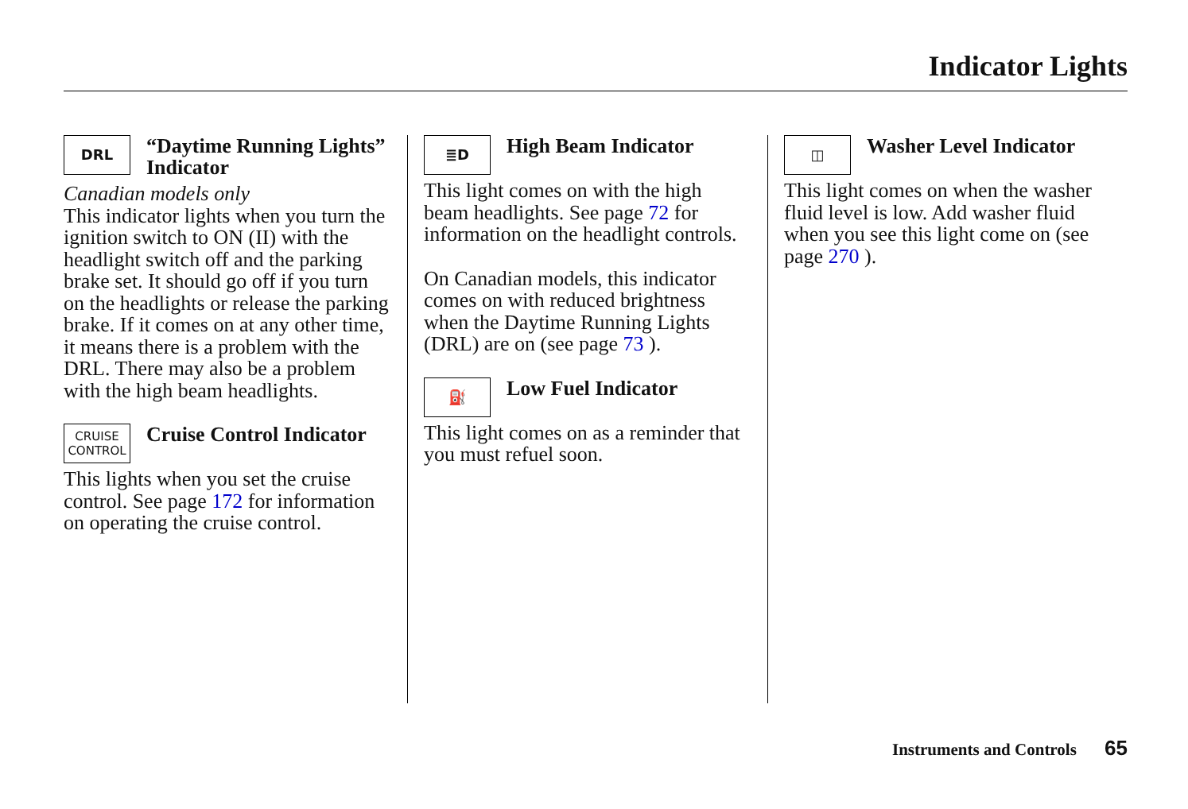Indicator Lights
DRL
“Daytime Running Lights” Indicator
Canadian models only
This indicator lights when you turn the ignition switch to ON (II) with the headlight switch off and the parking brake set. It should go off if you turn on the headlights or release the parking brake. If it comes on at any other time, it means there is a problem with the DRL. There may also be a problem with the high beam headlights.
CRUISE
CONTROL
Cruise Control Indicator
This lights when you set the cruise control. See page 172 for information on operating the cruise control.
≣D
High Beam Indicator
This light comes on with the high beam headlights. See page 72 for information on the headlight controls.
On Canadian models, this indicator comes on with reduced brightness when the Daytime Running Lights (DRL) are on (see page 73 ).
⛽
Low Fuel Indicator
This light comes on as a reminder that you must refuel soon.
◫
Washer Level Indicator
This light comes on when the washer fluid level is low. Add washer fluid when you see this light come on (see page 270 ).
Instruments and Controls 65